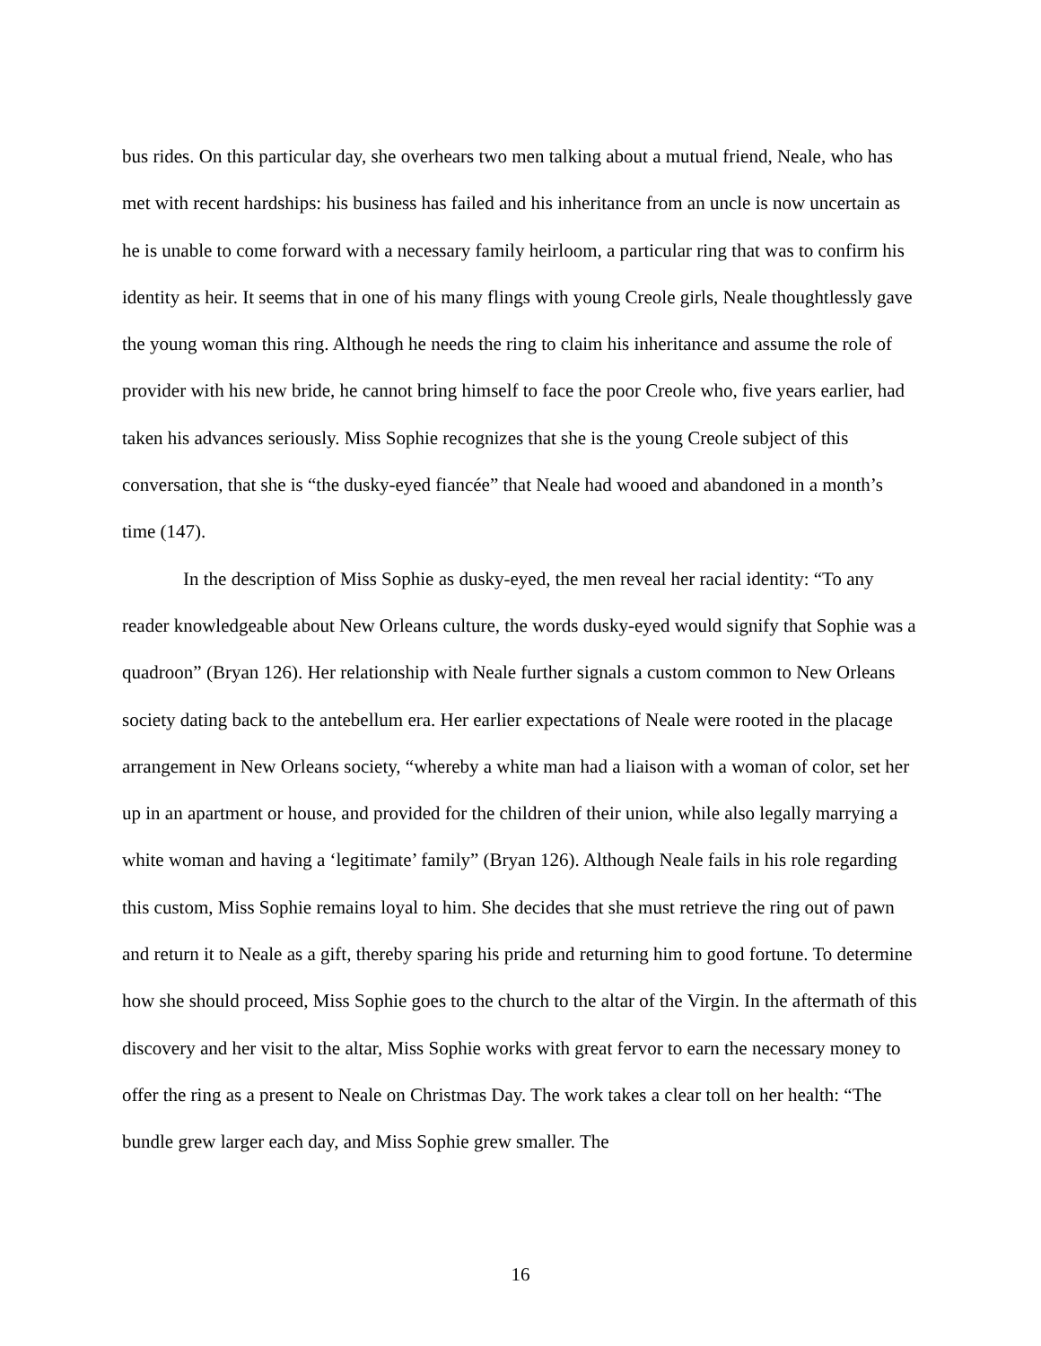bus rides. On this particular day, she overhears two men talking about a mutual friend, Neale, who has met with recent hardships: his business has failed and his inheritance from an uncle is now uncertain as he is unable to come forward with a necessary family heirloom, a particular ring that was to confirm his identity as heir. It seems that in one of his many flings with young Creole girls, Neale thoughtlessly gave the young woman this ring. Although he needs the ring to claim his inheritance and assume the role of provider with his new bride, he cannot bring himself to face the poor Creole who, five years earlier, had taken his advances seriously. Miss Sophie recognizes that she is the young Creole subject of this conversation, that she is “the dusky-eyed fiancée” that Neale had wooed and abandoned in a month’s time (147).
In the description of Miss Sophie as dusky-eyed, the men reveal her racial identity: “To any reader knowledgeable about New Orleans culture, the words dusky-eyed would signify that Sophie was a quadroon” (Bryan 126). Her relationship with Neale further signals a custom common to New Orleans society dating back to the antebellum era. Her earlier expectations of Neale were rooted in the placage arrangement in New Orleans society, “whereby a white man had a liaison with a woman of color, set her up in an apartment or house, and provided for the children of their union, while also legally marrying a white woman and having a ‘legitimate’ family” (Bryan 126). Although Neale fails in his role regarding this custom, Miss Sophie remains loyal to him. She decides that she must retrieve the ring out of pawn and return it to Neale as a gift, thereby sparing his pride and returning him to good fortune. To determine how she should proceed, Miss Sophie goes to the church to the altar of the Virgin. In the aftermath of this discovery and her visit to the altar, Miss Sophie works with great fervor to earn the necessary money to offer the ring as a present to Neale on Christmas Day. The work takes a clear toll on her health: “The bundle grew larger each day, and Miss Sophie grew smaller. The
16